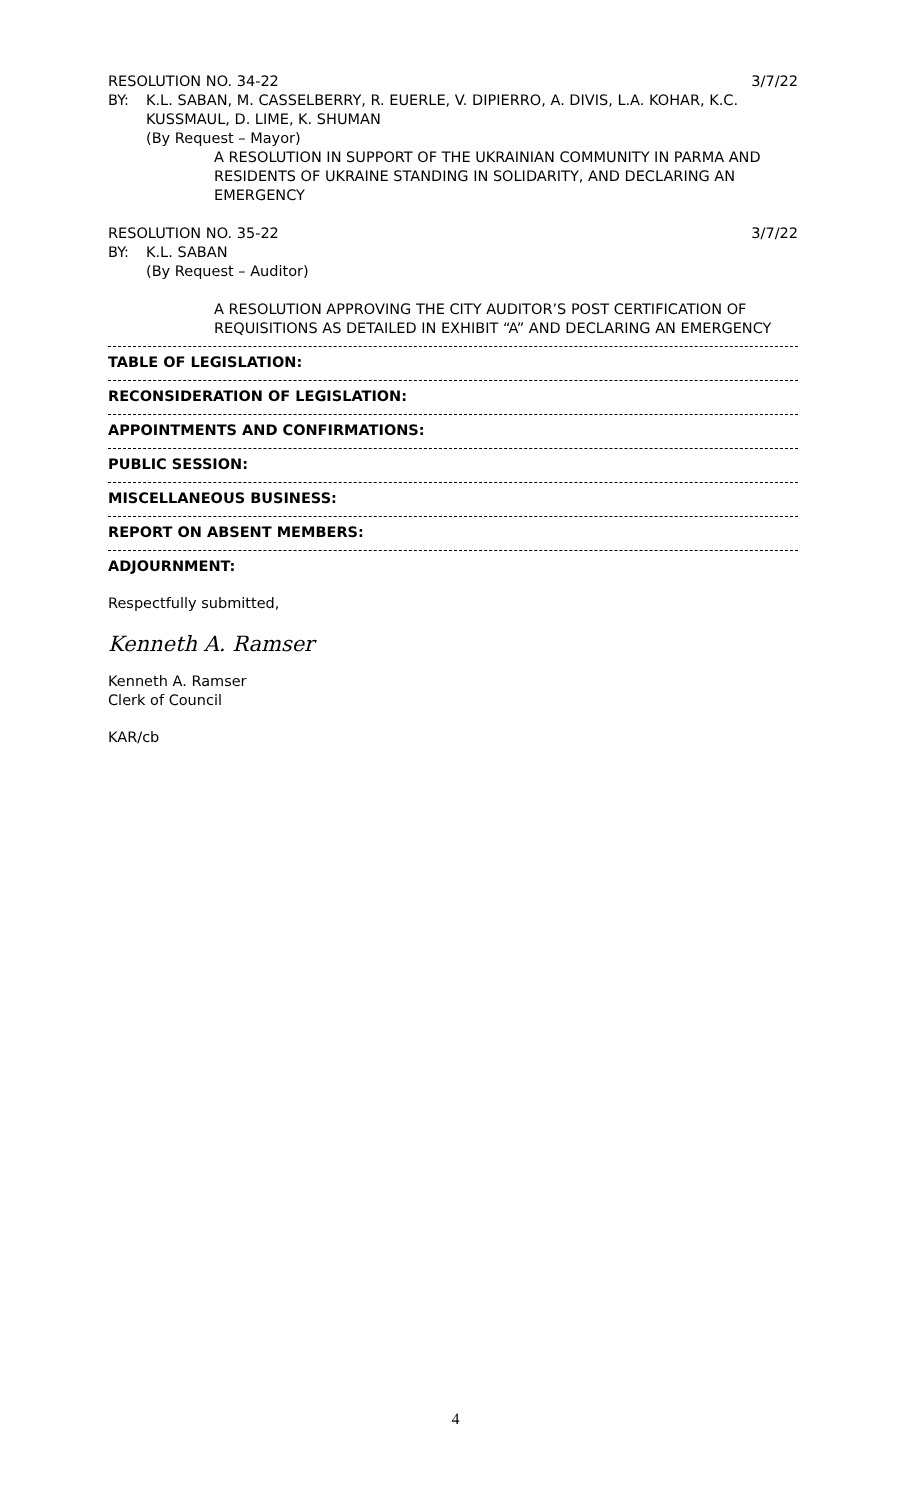RESOLUTION NO. 34-22 3/7/22
BY: K.L. SABAN, M. CASSELBERRY, R. EUERLE, V. DIPIERRO, A. DIVIS, L.A. KOHAR, K.C. KUSSMAUL, D. LIME, K. SHUMAN
(By Request – Mayor)
A RESOLUTION IN SUPPORT OF THE UKRAINIAN COMMUNITY IN PARMA AND RESIDENTS OF UKRAINE STANDING IN SOLIDARITY, AND DECLARING AN EMERGENCY
RESOLUTION NO. 35-22 3/7/22
BY: K.L. SABAN
(By Request – Auditor)
A RESOLUTION APPROVING THE CITY AUDITOR’S POST CERTIFICATION OF REQUISITIONS AS DETAILED IN EXHIBIT “A” AND DECLARING AN EMERGENCY
TABLE OF LEGISLATION:
RECONSIDERATION OF LEGISLATION:
APPOINTMENTS AND CONFIRMATIONS:
PUBLIC SESSION:
MISCELLANEOUS BUSINESS:
REPORT ON ABSENT MEMBERS:
ADJOURNMENT:
Respectfully submitted,
Kenneth A. Ramser
Kenneth A. Ramser
Clerk of Council
KAR/cb
4